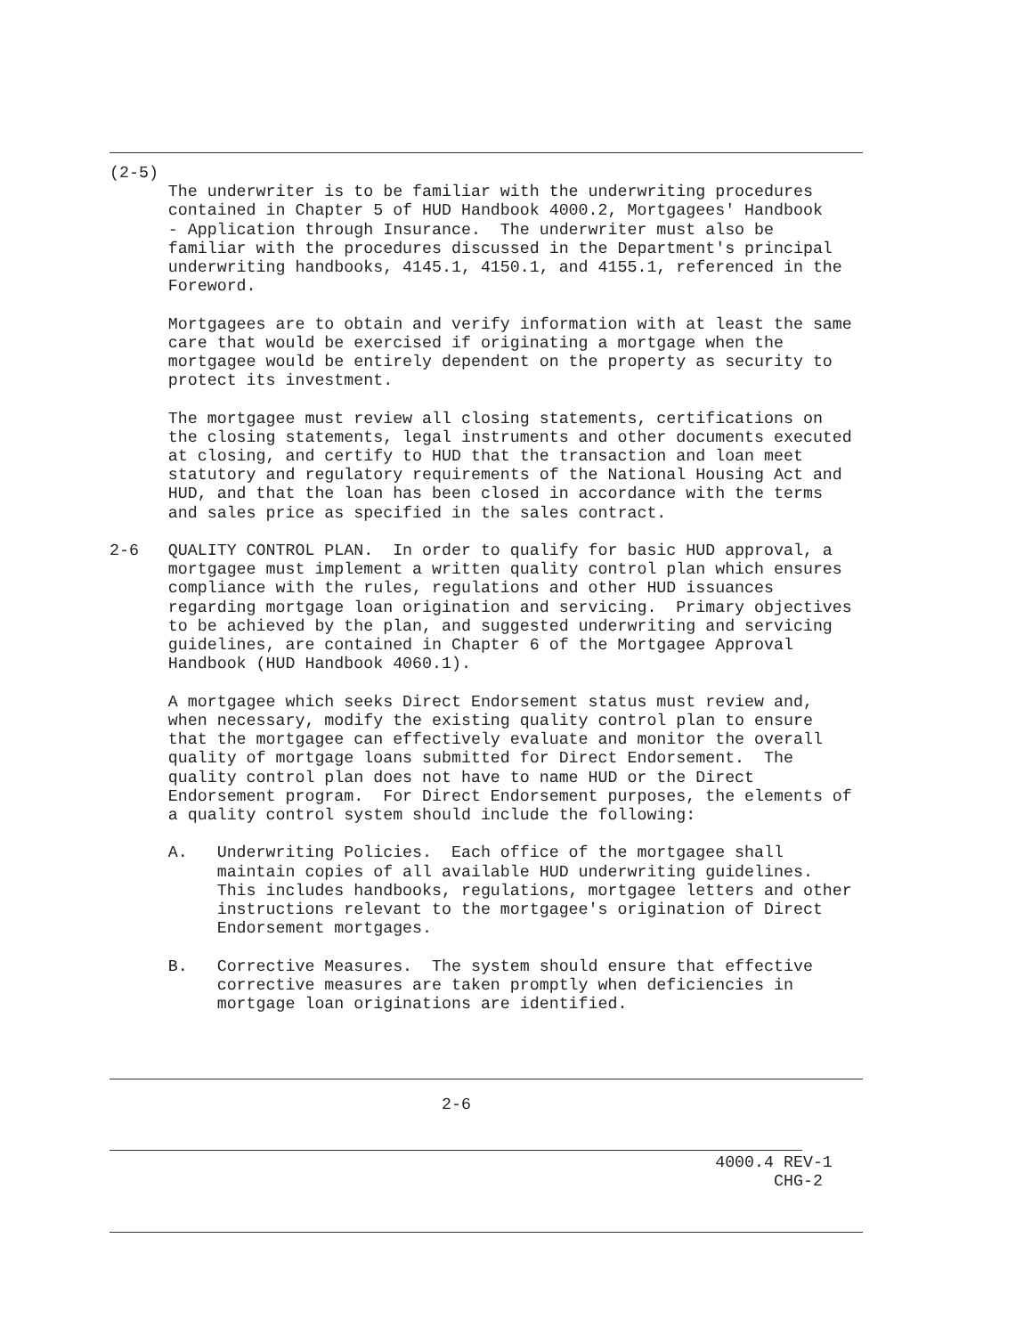(2-5)
      The underwriter is to be familiar with the underwriting procedures
      contained in Chapter 5 of HUD Handbook 4000.2, Mortgagees' Handbook
      - Application through Insurance.  The underwriter must also be
      familiar with the procedures discussed in the Department's principal
      underwriting handbooks, 4145.1, 4150.1, and 4155.1, referenced in the
      Foreword.

      Mortgagees are to obtain and verify information with at least the same
      care that would be exercised if originating a mortgage when the
      mortgagee would be entirely dependent on the property as security to
      protect its investment.

      The mortgagee must review all closing statements, certifications on
      the closing statements, legal instruments and other documents executed
      at closing, and certify to HUD that the transaction and loan meet
      statutory and regulatory requirements of the National Housing Act and
      HUD, and that the loan has been closed in accordance with the terms
      and sales price as specified in the sales contract.

2-6   QUALITY CONTROL PLAN.  In order to qualify for basic HUD approval, a
      mortgagee must implement a written quality control plan which ensures
      compliance with the rules, regulations and other HUD issuances
      regarding mortgage loan origination and servicing.  Primary objectives
      to be achieved by the plan, and suggested underwriting and servicing
      guidelines, are contained in Chapter 6 of the Mortgagee Approval
      Handbook (HUD Handbook 4060.1).

      A mortgagee which seeks Direct Endorsement status must review and,
      when necessary, modify the existing quality control plan to ensure
      that the mortgagee can effectively evaluate and monitor the overall
      quality of mortgage loans submitted for Direct Endorsement.  The
      quality control plan does not have to name HUD or the Direct
      Endorsement program.  For Direct Endorsement purposes, the elements of
      a quality control system should include the following:

      A.   Underwriting Policies.  Each office of the mortgagee shall
           maintain copies of all available HUD underwriting guidelines.
           This includes handbooks, regulations, mortgagee letters and other
           instructions relevant to the mortgagee's origination of Direct
           Endorsement mortgages.

      B.   Corrective Measures.  The system should ensure that effective
           corrective measures are taken promptly when deficiencies in
           mortgage loan originations are identified.
                                  2-6
                                                              4000.4 REV-1
                                                                    CHG-2